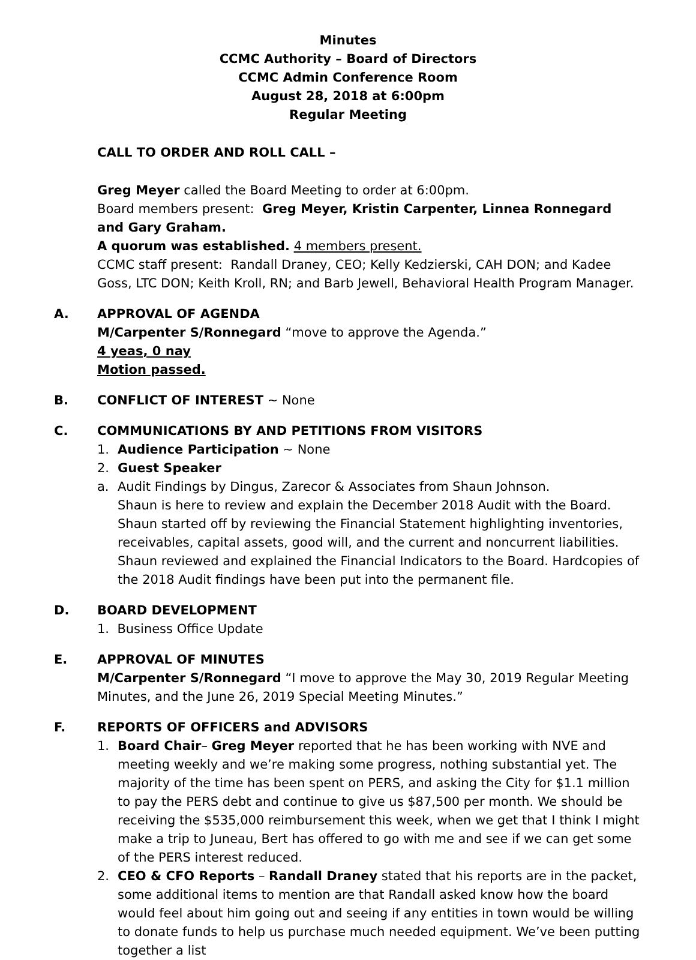Minutes
CCMC Authority – Board of Directors
CCMC Admin Conference Room
August 28, 2018 at 6:00pm
Regular Meeting
CALL TO ORDER AND ROLL CALL –
Greg Meyer called the Board Meeting to order at 6:00pm.
Board members present: Greg Meyer, Kristin Carpenter, Linnea Ronnegard and Gary Graham.
A quorum was established. 4 members present.
CCMC staff present: Randall Draney, CEO; Kelly Kedzierski, CAH DON; and Kadee Goss, LTC DON; Keith Kroll, RN; and Barb Jewell, Behavioral Health Program Manager.
A. APPROVAL OF AGENDA
M/Carpenter S/Ronnegard “move to approve the Agenda.”
4 yeas, 0 nay
Motion passed.
B. CONFLICT OF INTEREST ~ None
C. COMMUNICATIONS BY AND PETITIONS FROM VISITORS
1. Audience Participation ~ None
2. Guest Speaker
a. Audit Findings by Dingus, Zarecor & Associates from Shaun Johnson.
Shaun is here to review and explain the December 2018 Audit with the Board. Shaun started off by reviewing the Financial Statement highlighting inventories, receivables, capital assets, good will, and the current and noncurrent liabilities. Shaun reviewed and explained the Financial Indicators to the Board. Hardcopies of the 2018 Audit findings have been put into the permanent file.
D. BOARD DEVELOPMENT
1. Business Office Update
E. APPROVAL OF MINUTES
M/Carpenter S/Ronnegard “I move to approve the May 30, 2019 Regular Meeting Minutes, and the June 26, 2019 Special Meeting Minutes.”
F. REPORTS OF OFFICERS and ADVISORS
1. Board Chair– Greg Meyer reported that he has been working with NVE and meeting weekly and we’re making some progress, nothing substantial yet. The majority of the time has been spent on PERS, and asking the City for $1.1 million to pay the PERS debt and continue to give us $87,500 per month. We should be receiving the $535,000 reimbursement this week, when we get that I think I might make a trip to Juneau, Bert has offered to go with me and see if we can get some of the PERS interest reduced.
2. CEO & CFO Reports – Randall Draney stated that his reports are in the packet, some additional items to mention are that Randall asked know how the board would feel about him going out and seeing if any entities in town would be willing to donate funds to help us purchase much needed equipment. We’ve been putting together a list